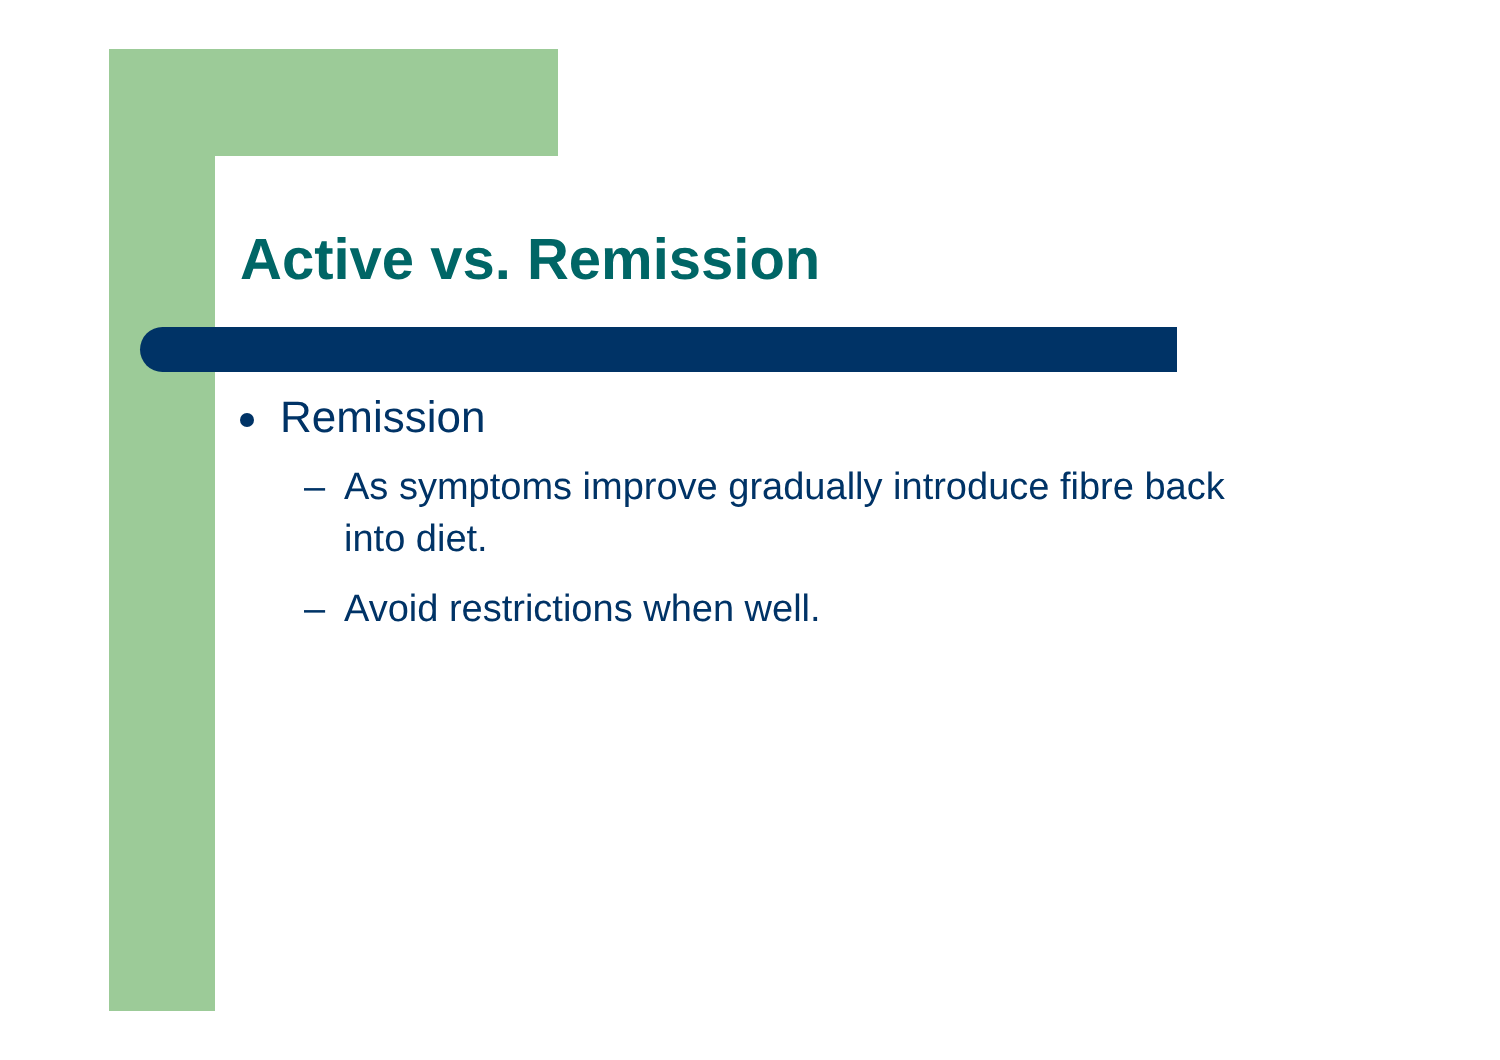Active vs. Remission
Remission
– As symptoms improve gradually introduce fibre back into diet.
– Avoid restrictions when well.